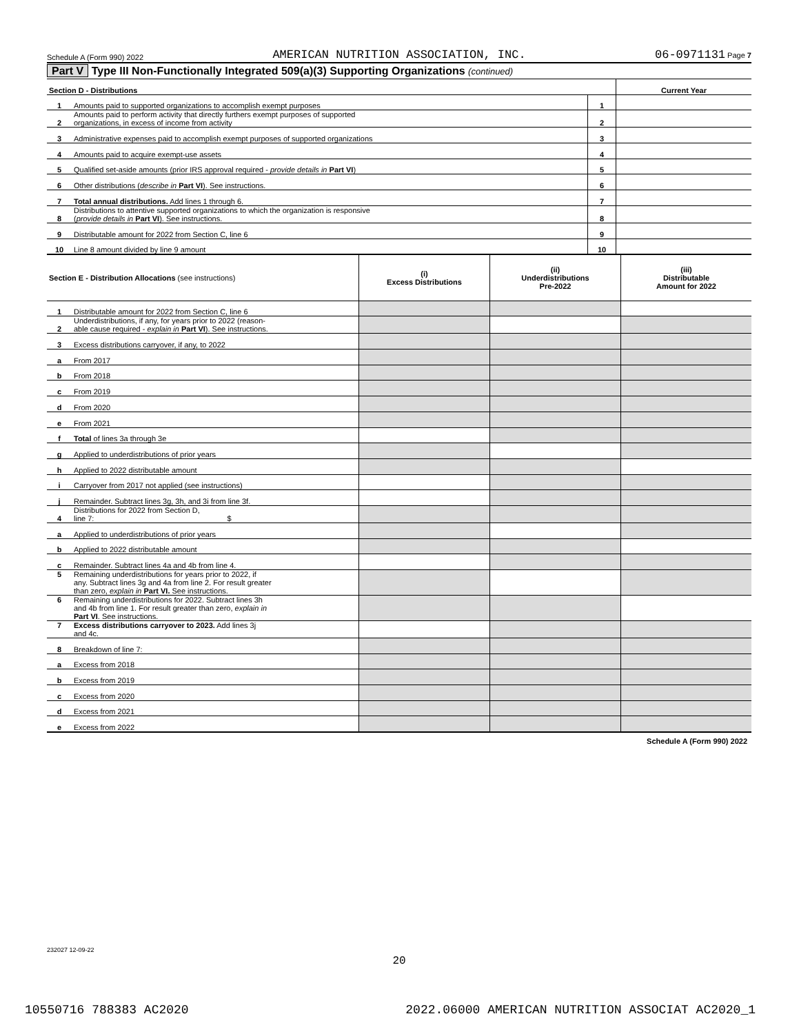Schedule A (Form 990) 2022 AMERICAN NUTRITION ASSOCIATION, INC. 06-0971131 Page 7
Part V Type III Non-Functionally Integrated 509(a)(3) Supporting Organizations (continued)
| Section D - Distributions | | | Current Year |
| --- | --- | --- | --- |
| 1 | Amounts paid to supported organizations to accomplish exempt purposes | 1 | |
| 2 | Amounts paid to perform activity that directly furthers exempt purposes of supported organizations, in excess of income from activity | 2 | |
| 3 | Administrative expenses paid to accomplish exempt purposes of supported organizations | 3 | |
| 4 | Amounts paid to acquire exempt-use assets | 4 | |
| 5 | Qualified set-aside amounts (prior IRS approval required - provide details in Part VI ) | 5 | |
| 6 | Other distributions ( describe in Part VI ). See instructions. | 6 | |
| 7 | Total annual distributions. Add lines 1 through 6. | 7 | |
| 8 | Distributions to attentive supported organizations to which the organization is responsive ( provide details in Part VI ). See instructions. | 8 | |
| 9 | Distributable amount for 2022 from Section C, line 6 | 9 | |
| 10 | Line 8 amount divided by line 9 amount | 10 | |
| Section E - Distribution Allocations (see instructions) | | (i) Excess Distributions | (ii) Underdistributions Pre-2022 | (iii) Distributable Amount for 2022 |
| --- | --- | --- | --- | --- |
| 1 | Distributable amount for 2022 from Section C, line 6 | | | |
| 2 | Underdistributions, if any, for years prior to 2022 (reason- able cause required - explain in Part VI ). See instructions. | | | |
| 3 | Excess distributions carryover, if any, to 2022 | | | |
| a | From 2017 | | | |
| b | From 2018 | | | |
| c | From 2019 | | | |
| d | From 2020 | | | |
| e | From 2021 | | | |
| f | Total of lines 3a through 3e | | | |
| g | Applied to underdistributions of prior years | | | |
| h | Applied to 2022 distributable amount | | | |
| i | Carryover from 2017 not applied (see instructions) | | | |
| j | Remainder. Subtract lines 3g, 3h, and 3i from line 3f. | | | |
| 4 | Distributions for 2022 from Section D, line 7: $ | | | |
| a | Applied to underdistributions of prior years | | | |
| b | Applied to 2022 distributable amount | | | |
| c | Remainder. Subtract lines 4a and 4b from line 4. | | | |
| 5 | Remaining underdistributions for years prior to 2022, if any. Subtract lines 3g and 4a from line 2. For result greater than zero, explain in Part VI. See instructions. | | | |
| 6 | Remaining underdistributions for 2022. Subtract lines 3h and 4b from line 1. For result greater than zero, explain in Part VI . See instructions. | | | |
| 7 | Excess distributions carryover to 2023. Add lines 3j and 4c. | | | |
| 8 | Breakdown of line 7: | | | |
| a | Excess from 2018 | | | |
| b | Excess from 2019 | | | |
| c | Excess from 2020 | | | |
| d | Excess from 2021 | | | |
| e | Excess from 2022 | | | |
Schedule A (Form 990) 2022
232027 12-09-22
20
10550716 788383 AC2020 2022.06000 AMERICAN NUTRITION ASSOCIAT AC2020_1